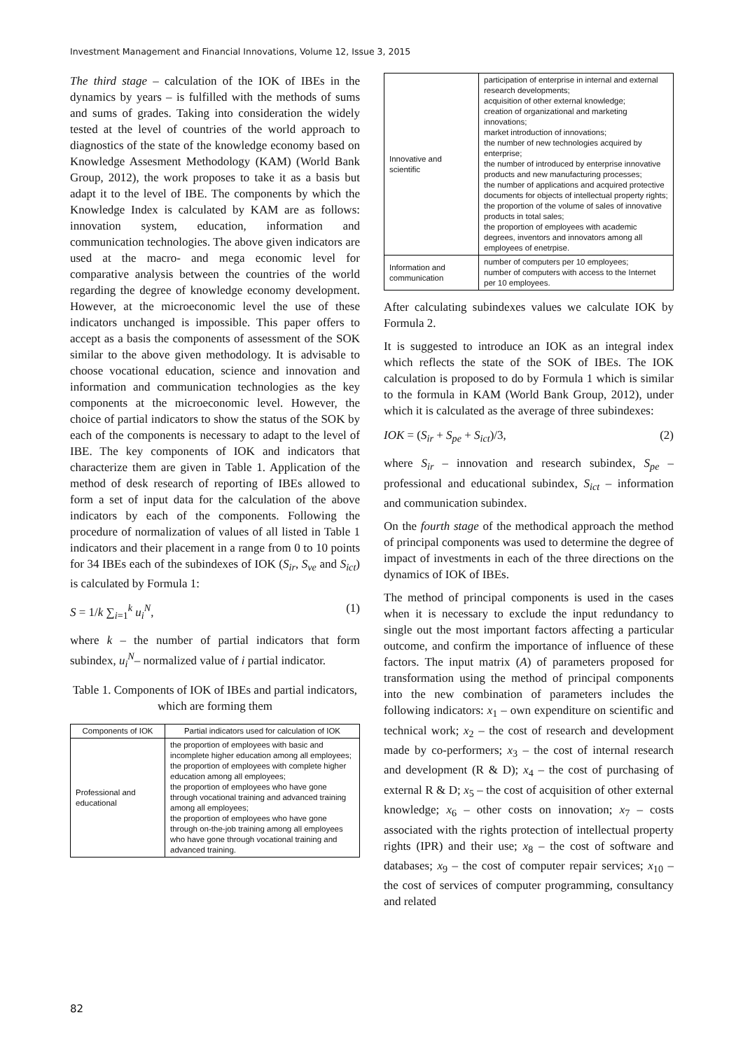Investment Management and Financial Innovations, Volume 12, Issue 3, 2015
The third stage – calculation of the IOK of IBEs in the dynamics by years – is fulfilled with the methods of sums and sums of grades. Taking into consideration the widely tested at the level of countries of the world approach to diagnostics of the state of the knowledge economy based on Knowledge Assesment Methodology (KAM) (World Bank Group, 2012), the work proposes to take it as a basis but adapt it to the level of IBE. The components by which the Knowledge Index is calculated by KAM are as follows: innovation system, education, information and communication technologies. The above given indicators are used at the macro- and mega economic level for comparative analysis between the countries of the world regarding the degree of knowledge economy development. However, at the microeconomic level the use of these indicators unchanged is impossible. This paper offers to accept as a basis the components of assessment of the SOK similar to the above given methodology. It is advisable to choose vocational education, science and innovation and information and communication technologies as the key components at the microeconomic level. However, the choice of partial indicators to show the status of the SOK by each of the components is necessary to adapt to the level of IBE. The key components of IOK and indicators that characterize them are given in Table 1. Application of the method of desk research of reporting of IBEs allowed to form a set of input data for the calculation of the above indicators by each of the components. Following the procedure of normalization of values of all listed in Table 1 indicators and their placement in a range from 0 to 10 points for 34 IBEs each of the subindexes of IOK (S<sub>ir</sub>, S<sub>ve</sub> and S<sub>ict</sub>) is calculated by Formula 1:
S = 1/k ∑<sub>i=1</sub><sup>k</sup> u<sub>i</sub><sup>N</sup>, (1)
where k – the number of partial indicators that form subindex, u<sub>i</sub><sup>N</sup>– normalized value of i partial indicator.
Table 1. Components of IOK of IBEs and partial indicators, which are forming them
| Components of IOK | Partial indicators used for calculation of IOK |
| --- | --- |
| Professional and educational | the proportion of employees with basic and incomplete higher education among all employees; the proportion of employees with complete higher education among all employees; the proportion of employees who have gone through vocational training and advanced training among all employees; the proportion of employees who have gone through on-the-job training among all employees who have gone through vocational training and advanced training. |
| Innovative and scientific | participation of enterprise in internal and external research developments; acquisition of other external knowledge; creation of organizational and marketing innovations; market introduction of innovations; the number of new technologies acquired by enterprise; the number of introduced by enterprise innovative products and new manufacturing processes; the number of applications and acquired protective documents for objects of intellectual property rights; the proportion of the volume of sales of innovative products in total sales; the proportion of employees with academic degrees, inventors and innovators among all employees of enetrpise. |
| Information and communication | number of computers per 10 employees; number of computers with access to the Internet per 10 employees. |
After calculating subindexes values we calculate IOK by Formula 2.
It is suggested to introduce an IOK as an integral index which reflects the state of the SOK of IBEs. The IOK calculation is proposed to do by Formula 1 which is similar to the formula in KAM (World Bank Group, 2012), under which it is calculated as the average of three subindexes:
IOK = (S<sub>ir</sub> + S<sub>pe</sub> + S<sub>ict</sub>)/3, (2)
where S<sub>ir</sub> – innovation and research subindex, S<sub>pe</sub> – professional and educational subindex, S<sub>ict</sub> – information and communication subindex.
On the fourth stage of the methodical approach the method of principal components was used to determine the degree of impact of investments in each of the three directions on the dynamics of IOK of IBEs.
The method of principal components is used in the cases when it is necessary to exclude the input redundancy to single out the most important factors affecting a particular outcome, and confirm the importance of influence of these factors. The input matrix (A) of parameters proposed for transformation using the method of principal components into the new combination of parameters includes the following indicators: x<sub>1</sub> – own expenditure on scientific and technical work; x<sub>2</sub> – the cost of research and development made by co-performers; x<sub>3</sub> – the cost of internal research and development (R & D); x<sub>4</sub> – the cost of purchasing of external R & D; x<sub>5</sub> – the cost of acquisition of other external knowledge; x<sub>6</sub> – other costs on innovation; x<sub>7</sub> – costs associated with the rights protection of intellectual property rights (IPR) and their use; x<sub>8</sub> – the cost of software and databases; x<sub>9</sub> – the cost of computer repair services; x<sub>10</sub> – the cost of services of computer programming, consultancy and related
82